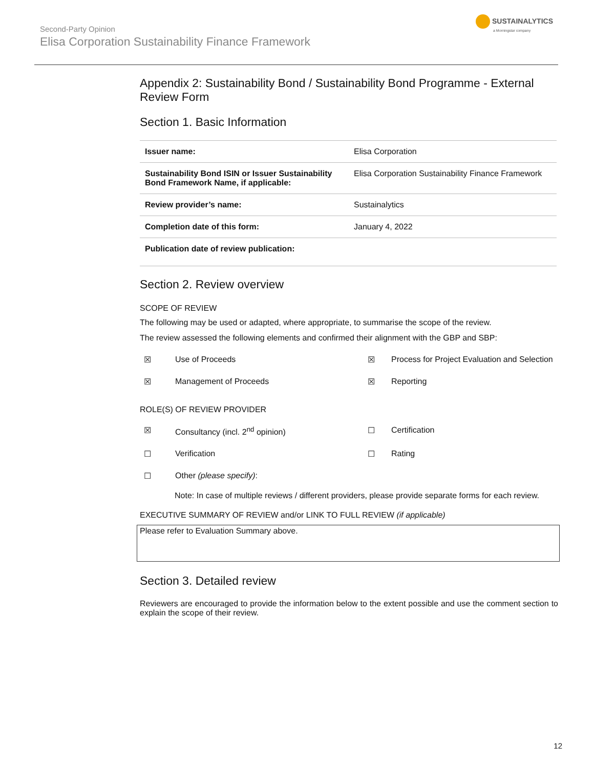Second-Party Opinion
Elisa Corporation Sustainability Finance Framework
SUSTAINALYTICS
a Morningstar company
Appendix 2: Sustainability Bond / Sustainability Bond Programme - External Review Form
Section 1. Basic Information
| Issuer name: | Elisa Corporation |
| Sustainability Bond ISIN or Issuer Sustainability Bond Framework Name, if applicable: | Elisa Corporation Sustainability Finance Framework |
| Review provider’s name: | Sustainalytics |
| Completion date of this form: | January 4, 2022 |
| Publication date of review publication: | |
Section 2. Review overview
SCOPE OF REVIEW
The following may be used or adapted, where appropriate, to summarise the scope of the review.
The review assessed the following elements and confirmed their alignment with the GBP and SBP:
| ☒ | Use of Proceeds | ☒ | Process for Project Evaluation and Selection |
| ☒ | Management of Proceeds | ☒ | Reporting |
ROLE(S) OF REVIEW PROVIDER
| ☒ | Consultancy (incl. 2<sup>nd</sup> opinion) | ☐ | Certification |
| ☐ | Verification | ☐ | Rating |
| ☐ | Other (please specify) : | | |
Note: In case of multiple reviews / different providers, please provide separate forms for each review.
EXECUTIVE SUMMARY OF REVIEW and/or LINK TO FULL REVIEW (if applicable)
Please refer to Evaluation Summary above.
Section 3. Detailed review
Reviewers are encouraged to provide the information below to the extent possible and use the comment section to explain the scope of their review.
12